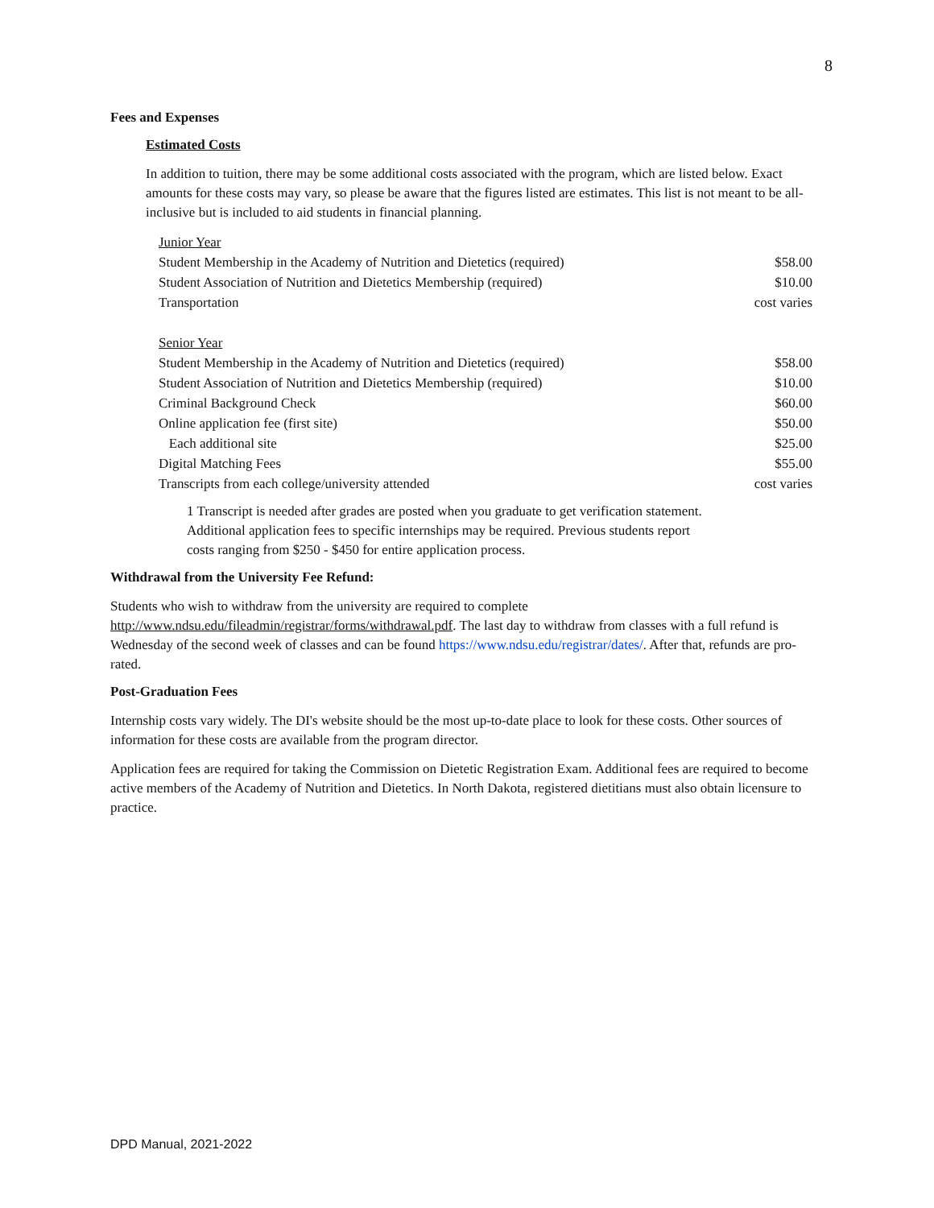8
Fees and Expenses
Estimated Costs
In addition to tuition, there may be some additional costs associated with the program, which are listed below. Exact amounts for these costs may vary, so please be aware that the figures listed are estimates. This list is not meant to be all-inclusive but is included to aid students in financial planning.
| Junior Year | |
| Student Membership in the Academy of Nutrition and Dietetics (required) | $58.00 |
| Student Association of Nutrition and Dietetics Membership (required) | $10.00 |
| Transportation | cost varies |
| Senior Year | |
| Student Membership in the Academy of Nutrition and Dietetics (required) | $58.00 |
| Student Association of Nutrition and Dietetics Membership (required) | $10.00 |
| Criminal Background Check | $60.00 |
| Online application fee (first site) | $50.00 |
| Each additional site | $25.00 |
| Digital Matching Fees | $55.00 |
| Transcripts from each college/university attended | cost varies |
1 Transcript is needed after grades are posted when you graduate to get verification statement. Additional application fees to specific internships may be required. Previous students report costs ranging from $250 - $450 for entire application process.
Withdrawal from the University Fee Refund:
Students who wish to withdraw from the university are required to complete http://www.ndsu.edu/fileadmin/registrar/forms/withdrawal.pdf. The last day to withdraw from classes with a full refund is Wednesday of the second week of classes and can be found https://www.ndsu.edu/registrar/dates/. After that, refunds are pro-rated.
Post-Graduation Fees
Internship costs vary widely. The DI's website should be the most up-to-date place to look for these costs. Other sources of information for these costs are available from the program director.
Application fees are required for taking the Commission on Dietetic Registration Exam. Additional fees are required to become active members of the Academy of Nutrition and Dietetics. In North Dakota, registered dietitians must also obtain licensure to practice.
DPD Manual, 2021-2022